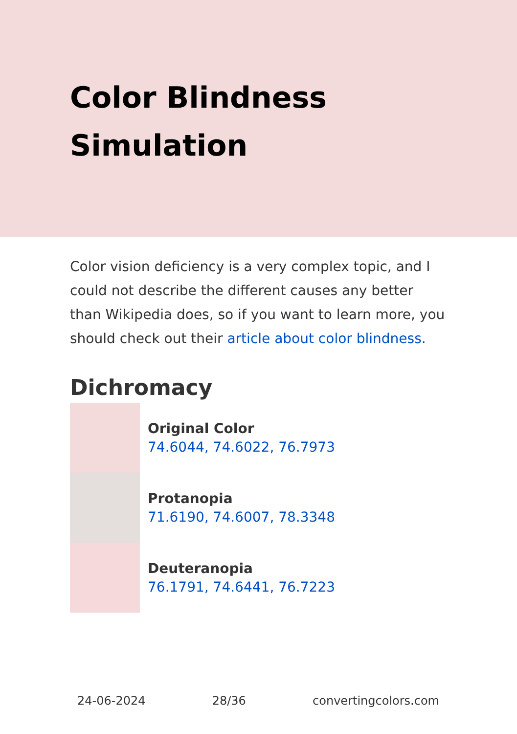Color Blindness Simulation
Color vision deficiency is a very complex topic, and I could not describe the different causes any better than Wikipedia does, so if you want to learn more, you should check out their article about color blindness.
Dichromacy
Original Color
74.6044, 74.6022, 76.7973
Protanopia
71.6190, 74.6007, 78.3348
Deuteranopia
76.1791, 74.6441, 76.7223
24-06-2024 28/36 convertingcolors.com